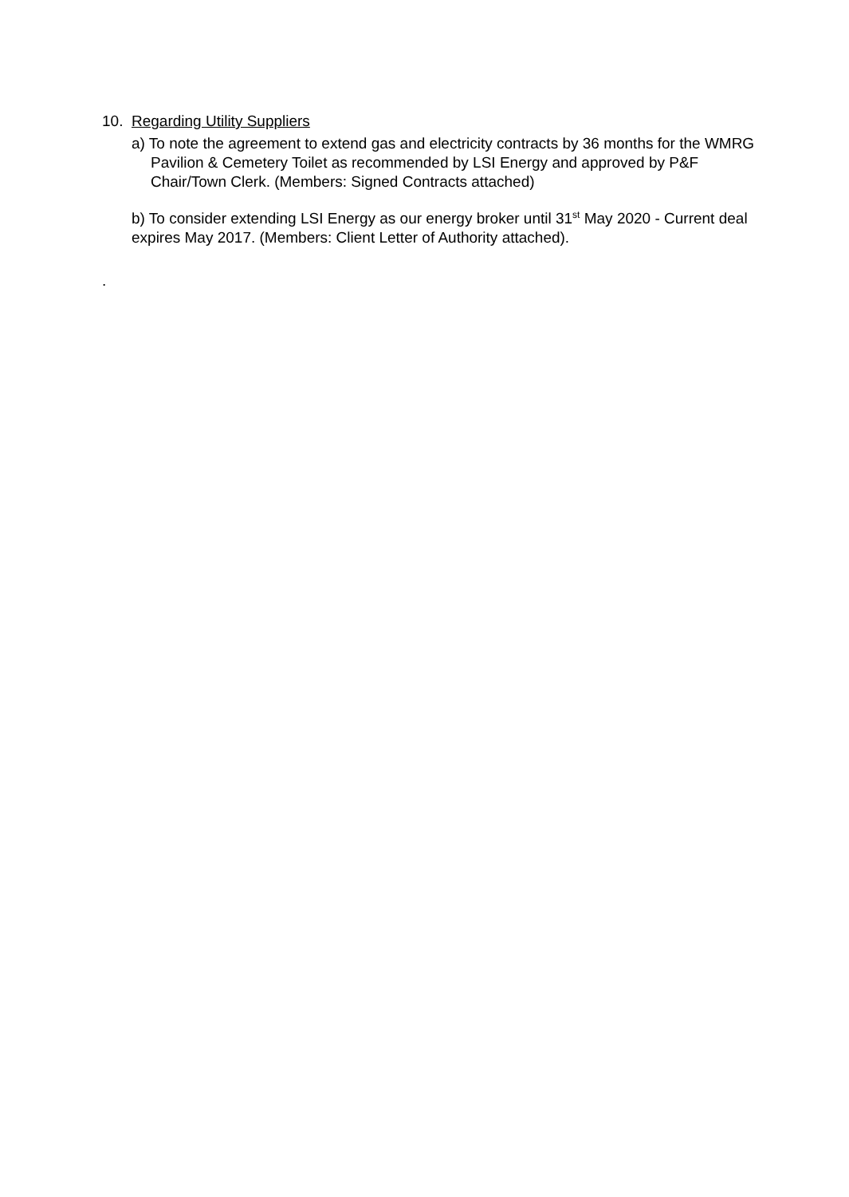10. Regarding Utility Suppliers
a) To note the agreement to extend gas and electricity contracts by 36 months for the WMRG Pavilion & Cemetery Toilet as recommended by LSI Energy and approved by P&F Chair/Town Clerk. (Members: Signed Contracts attached)
b) To consider extending LSI Energy as our energy broker until 31<sup>st</sup> May 2020 - Current deal expires May 2017. (Members: Client Letter of Authority attached).
.